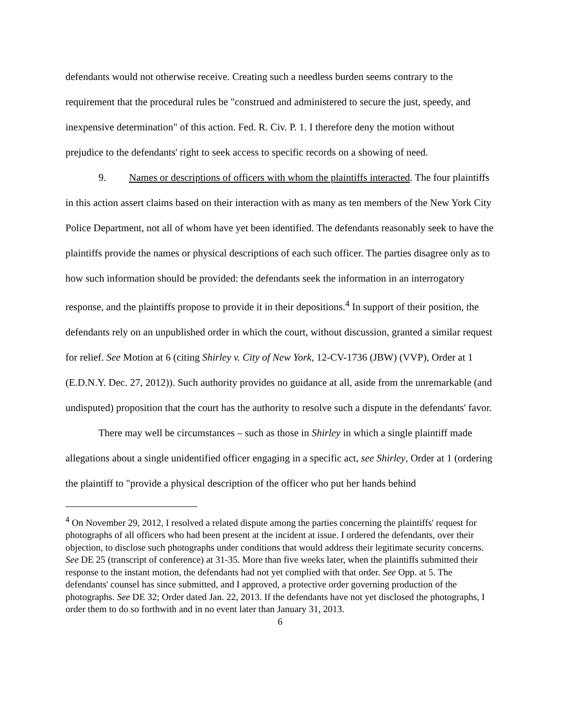defendants would not otherwise receive. Creating such a needless burden seems contrary to the requirement that the procedural rules be "construed and administered to secure the just, speedy, and inexpensive determination" of this action. Fed. R. Civ. P. 1. I therefore deny the motion without prejudice to the defendants' right to seek access to specific records on a showing of need.
9. Names or descriptions of officers with whom the plaintiffs interacted. The four plaintiffs in this action assert claims based on their interaction with as many as ten members of the New York City Police Department, not all of whom have yet been identified. The defendants reasonably seek to have the plaintiffs provide the names or physical descriptions of each such officer. The parties disagree only as to how such information should be provided: the defendants seek the information in an interrogatory response, and the plaintiffs propose to provide it in their depositions.<sup>4</sup> In support of their position, the defendants rely on an unpublished order in which the court, without discussion, granted a similar request for relief. See Motion at 6 (citing Shirley v. City of New York, 12-CV-1736 (JBW) (VVP), Order at 1 (E.D.N.Y. Dec. 27, 2012)). Such authority provides no guidance at all, aside from the unremarkable (and undisputed) proposition that the court has the authority to resolve such a dispute in the defendants' favor.
There may well be circumstances – such as those in Shirley in which a single plaintiff made allegations about a single unidentified officer engaging in a specific act, see Shirley, Order at 1 (ordering the plaintiff to "provide a physical description of the officer who put her hands behind
<sup>4</sup> On November 29, 2012, I resolved a related dispute among the parties concerning the plaintiffs' request for photographs of all officers who had been present at the incident at issue. I ordered the defendants, over their objection, to disclose such photographs under conditions that would address their legitimate security concerns. See DE 25 (transcript of conference) at 31-35. More than five weeks later, when the plaintiffs submitted their response to the instant motion, the defendants had not yet complied with that order. See Opp. at 5. The defendants' counsel has since submitted, and I approved, a protective order governing production of the photographs. See DE 32; Order dated Jan. 22, 2013. If the defendants have not yet disclosed the photographs, I order them to do so forthwith and in no event later than January 31, 2013.
6